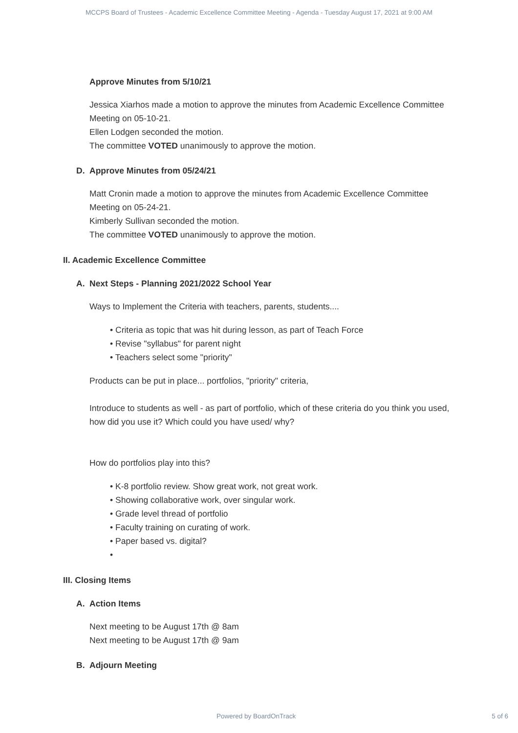MCCPS Board of Trustees - Academic Excellence Committee Meeting - Agenda - Tuesday August 17, 2021 at 9:00 AM
Approve Minutes from 5/10/21
Jessica Xiarhos made a motion to approve the minutes from Academic Excellence Committee Meeting on 05-10-21.
Ellen Lodgen seconded the motion.
The committee VOTED unanimously to approve the motion.
D. Approve Minutes from 05/24/21
Matt Cronin made a motion to approve the minutes from Academic Excellence Committee Meeting on 05-24-21.
Kimberly Sullivan seconded the motion.
The committee VOTED unanimously to approve the motion.
II. Academic Excellence Committee
A. Next Steps - Planning 2021/2022 School Year
Ways to Implement the Criteria with teachers, parents, students....
• Criteria as topic that was hit during lesson, as part of Teach Force
• Revise "syllabus" for parent night
• Teachers select some "priority"
Products can be put in place... portfolios, "priority" criteria,
Introduce to students as well - as part of portfolio, which of these criteria do you think you used, how did you use it? Which could you have used/ why?
How do portfolios play into this?
• K-8 portfolio review. Show great work, not great work.
• Showing collaborative work, over singular work.
• Grade level thread of portfolio
• Faculty training on curating of work.
• Paper based vs. digital?
•
III. Closing Items
A. Action Items
Next meeting to be August 17th @ 8am
Next meeting to be August 17th @ 9am
B. Adjourn Meeting
Powered by BoardOnTrack 5 of 6